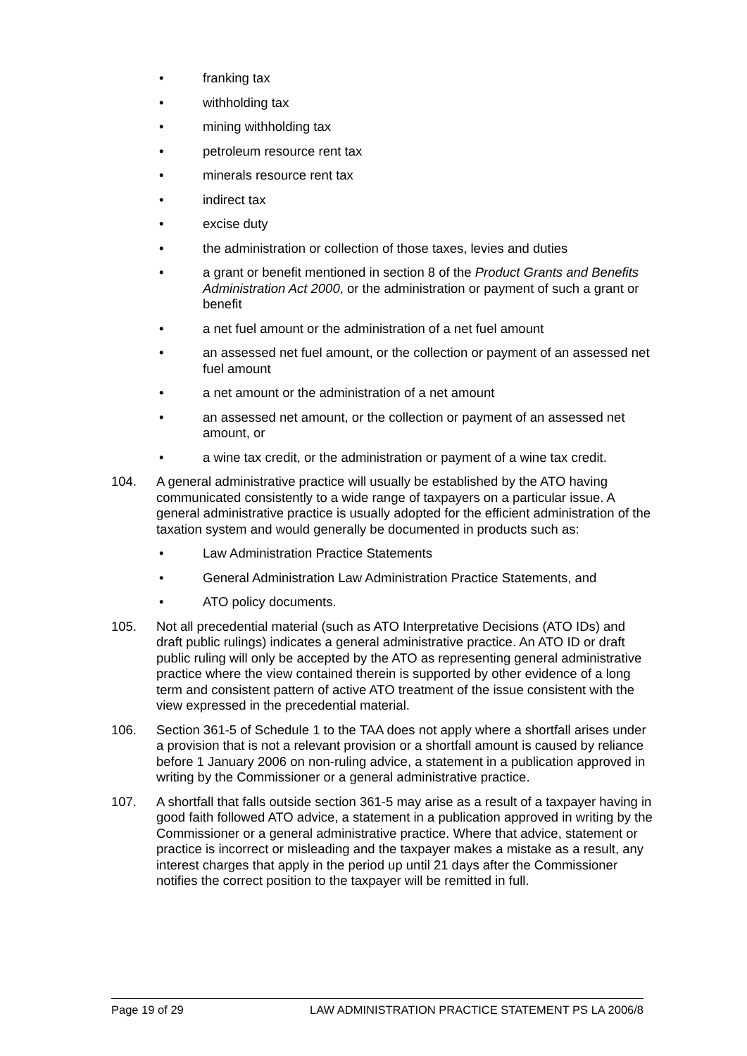• franking tax
• withholding tax
• mining withholding tax
• petroleum resource rent tax
• minerals resource rent tax
• indirect tax
• excise duty
• the administration or collection of those taxes, levies and duties
• a grant or benefit mentioned in section 8 of the Product Grants and Benefits Administration Act 2000, or the administration or payment of such a grant or benefit
• a net fuel amount or the administration of a net fuel amount
• an assessed net fuel amount, or the collection or payment of an assessed net fuel amount
• a net amount or the administration of a net amount
• an assessed net amount, or the collection or payment of an assessed net amount, or
• a wine tax credit, or the administration or payment of a wine tax credit.
104. A general administrative practice will usually be established by the ATO having communicated consistently to a wide range of taxpayers on a particular issue. A general administrative practice is usually adopted for the efficient administration of the taxation system and would generally be documented in products such as:
• Law Administration Practice Statements
• General Administration Law Administration Practice Statements, and
• ATO policy documents.
105. Not all precedential material (such as ATO Interpretative Decisions (ATO IDs) and draft public rulings) indicates a general administrative practice. An ATO ID or draft public ruling will only be accepted by the ATO as representing general administrative practice where the view contained therein is supported by other evidence of a long term and consistent pattern of active ATO treatment of the issue consistent with the view expressed in the precedential material.
106. Section 361-5 of Schedule 1 to the TAA does not apply where a shortfall arises under a provision that is not a relevant provision or a shortfall amount is caused by reliance before 1 January 2006 on non-ruling advice, a statement in a publication approved in writing by the Commissioner or a general administrative practice.
107. A shortfall that falls outside section 361-5 may arise as a result of a taxpayer having in good faith followed ATO advice, a statement in a publication approved in writing by the Commissioner or a general administrative practice. Where that advice, statement or practice is incorrect or misleading and the taxpayer makes a mistake as a result, any interest charges that apply in the period up until 21 days after the Commissioner notifies the correct position to the taxpayer will be remitted in full.
Page 19 of 29 LAW ADMINISTRATION PRACTICE STATEMENT PS LA 2006/8